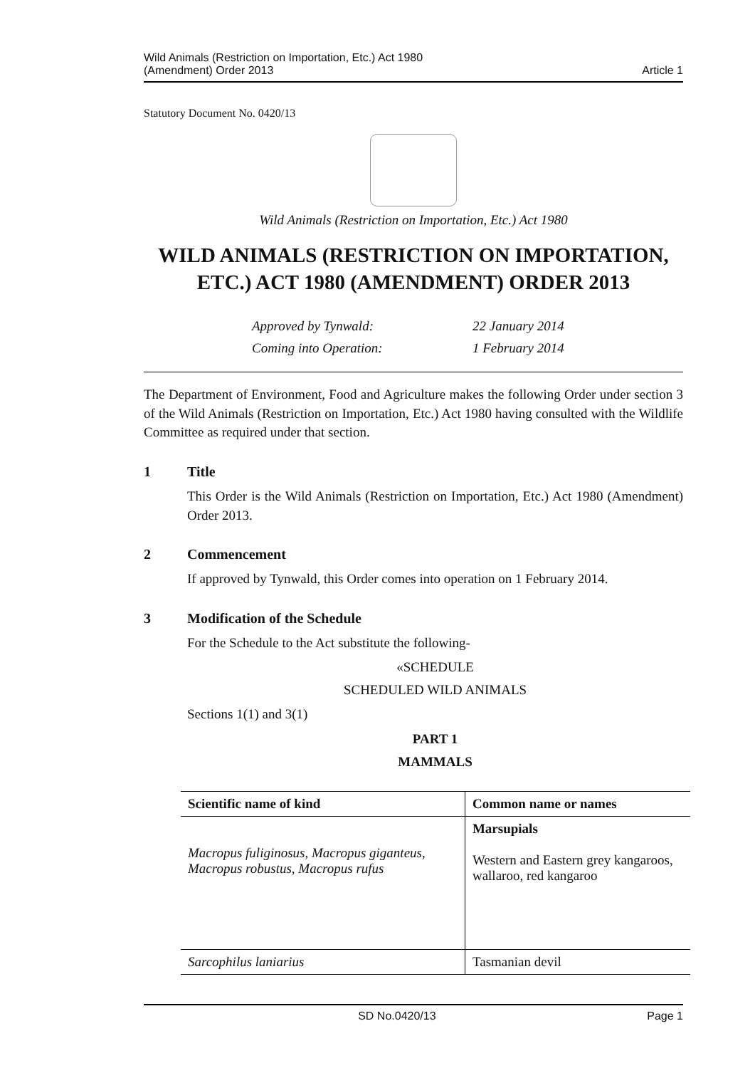Wild Animals (Restriction on Importation, Etc.) Act 1980
(Amendment) Order 2013
Article 1
Statutory Document No. 0420/13
Wild Animals (Restriction on Importation, Etc.) Act 1980
WILD ANIMALS (RESTRICTION ON IMPORTATION, ETC.) ACT 1980 (AMENDMENT) ORDER 2013
Approved by Tynwald:
22 January 2014
Coming into Operation:
1 February 2014
The Department of Environment, Food and Agriculture makes the following Order under section 3 of the Wild Animals (Restriction on Importation, Etc.) Act 1980 having consulted with the Wildlife Committee as required under that section.
1 Title
This Order is the Wild Animals (Restriction on Importation, Etc.) Act 1980 (Amendment) Order 2013.
2 Commencement
If approved by Tynwald, this Order comes into operation on 1 February 2014.
3 Modification of the Schedule
For the Schedule to the Act substitute the following-
«SCHEDULE
SCHEDULED WILD ANIMALS
Sections 1(1) and 3(1)
PART 1
MAMMALS
| Scientific name of kind | Common name or names |
| --- | --- |
| Macropus fuliginosus, Macropus giganteus, Macropus robustus, Macropus rufus | Marsupials Western and Eastern grey kangaroos, wallaroo, red kangaroo |
| Sarcophilus laniarius | Tasmanian devil |
SD No.0420/13 Page 1